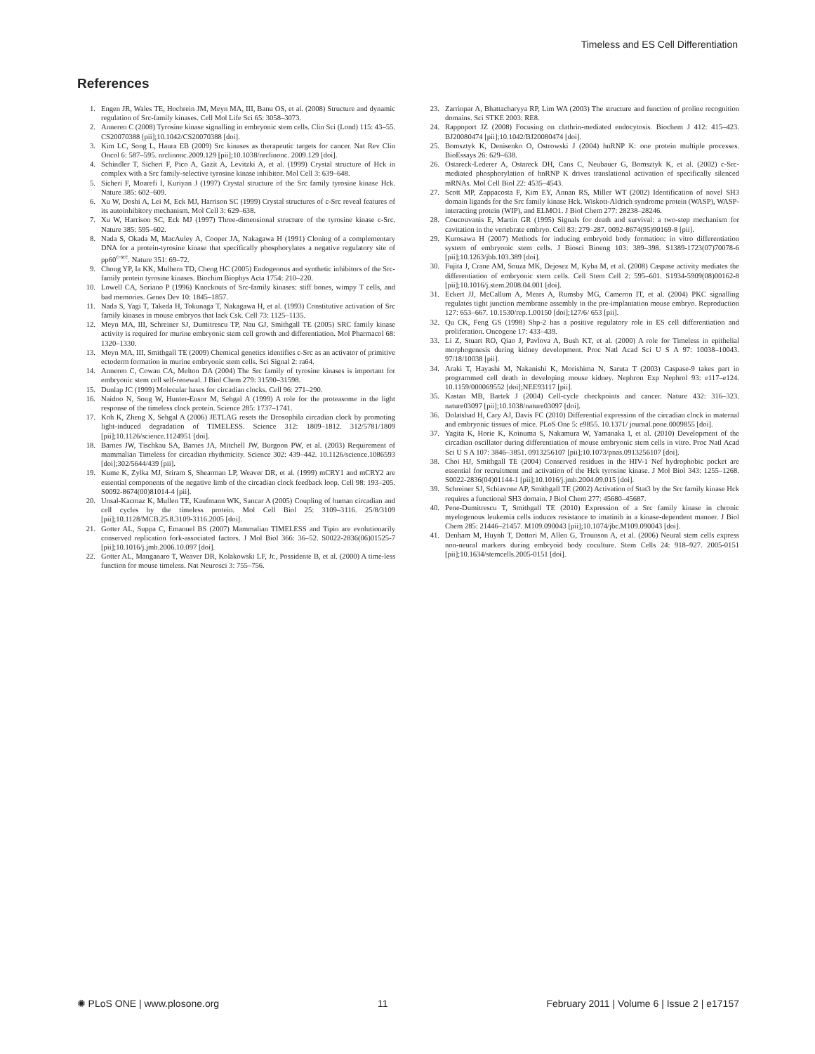Timeless and ES Cell Differentiation
References
1. Engen JR, Wales TE, Hochrein JM, Meyn MA, III, Banu OS, et al. (2008) Structure and dynamic regulation of Src-family kinases. Cell Mol Life Sci 65: 3058–3073.
2. Anneren C (2008) Tyrosine kinase signalling in embryonic stem cells. Clin Sci (Lond) 115: 43–55. CS20070388 [pii];10.1042/CS20070388 [doi].
3. Kim LC, Song L, Haura EB (2009) Src kinases as therapeutic targets for cancer. Nat Rev Clin Oncol 6: 587–595. nrclinonc.2009.129 [pii];10.1038/nrclinonc. 2009.129 [doi].
4. Schindler T, Sicheri F, Pico A, Gazit A, Levitzki A, et al. (1999) Crystal structure of Hck in complex with a Src family-selective tyrosine kinase inhibitor. Mol Cell 3: 639–648.
5. Sicheri F, Moarefi I, Kuriyan J (1997) Crystal structure of the Src family tyrosine kinase Hck. Nature 385: 602–609.
6. Xu W, Doshi A, Lei M, Eck MJ, Harrison SC (1999) Crystal structures of c-Src reveal features of its autoinhibitory mechanism. Mol Cell 3: 629–638.
7. Xu W, Harrison SC, Eck MJ (1997) Three-dimensional structure of the tyrosine kinase c-Src. Nature 385: 595–602.
8. Nada S, Okada M, MacAuley A, Cooper JA, Nakagawa H (1991) Cloning of a complementary DNA for a protein-tyrosine kinase that specifically phosphorylates a negative regulatory site of pp60<sup>c-src</sup>. Nature 351: 69–72.
9. Chong YP, Ia KK, Mulhern TD, Cheng HC (2005) Endogenous and synthetic inhibitors of the Src-family protein tyrosine kinases. Biochim Biophys Acta 1754: 210–220.
10. Lowell CA, Soriano P (1996) Knockouts of Src-family kinases: stiff bones, wimpy T cells, and bad memories. Genes Dev 10: 1845–1857.
11. Nada S, Yagi T, Takeda H, Tokunaga T, Nakagawa H, et al. (1993) Constitutive activation of Src family kinases in mouse embryos that lack Csk. Cell 73: 1125–1135.
12. Meyn MA, III, Schreiner SJ, Dumitrescu TP, Nau GJ, Smithgall TE (2005) SRC family kinase activity is required for murine embryonic stem cell growth and differentiation. Mol Pharmacol 68: 1320–1330.
13. Meyn MA, III, Smithgall TE (2009) Chemical genetics identifies c-Src as an activator of primitive ectoderm formation in murine embryonic stem cells. Sci Signal 2: ra64.
14. Anneren C, Cowan CA, Melton DA (2004) The Src family of tyrosine kinases is important for embryonic stem cell self-renewal. J Biol Chem 279: 31590–31598.
15. Dunlap JC (1999) Molecular bases for circadian clocks. Cell 96: 271–290.
16. Naidoo N, Song W, Hunter-Ensor M, Sehgal A (1999) A role for the proteasome in the light response of the timeless clock protein. Science 285: 1737–1741.
17. Koh K, Zheng X, Sehgal A (2006) JETLAG resets the Drosophila circadian clock by promoting light-induced degradation of TIMELESS. Science 312: 1809–1812. 312/5781/1809 [pii];10.1126/science.1124951 [doi].
18. Barnes JW, Tischkau SA, Barnes JA, Mitchell JW, Burgoon PW, et al. (2003) Requirement of mammalian Timeless for circadian rhythmicity. Science 302: 439–442. 10.1126/science.1086593 [doi];302/5644/439 [pii].
19. Kume K, Zylka MJ, Sriram S, Shearman LP, Weaver DR, et al. (1999) mCRY1 and mCRY2 are essential components of the negative limb of the circadian clock feedback loop. Cell 98: 193–205. S0092-8674(00)81014-4 [pii].
20. Unsal-Kacmaz K, Mullen TE, Kaufmann WK, Sancar A (2005) Coupling of human circadian and cell cycles by the timeless protein. Mol Cell Biol 25: 3109–3116. 25/8/3109 [pii];10.1128/MCB.25.8.3109-3116.2005 [doi].
21. Gotter AL, Suppa C, Emanuel BS (2007) Mammalian TIMELESS and Tipin are evolutionarily conserved replication fork-associated factors. J Mol Biol 366: 36–52. S0022-2836(06)01525-7 [pii];10.1016/j.jmb.2006.10.097 [doi].
22. Gotter AL, Manganaro T, Weaver DR, Kolakowski LF, Jr., Possidente B, et al. (2000) A time-less function for mouse timeless. Nat Neurosci 3: 755–756.
23. Zarrinpar A, Bhattacharyya RP, Lim WA (2003) The structure and function of proline recognition domains. Sci STKE 2003: RE8.
24. Rappoport JZ (2008) Focusing on clathrin-mediated endocytosis. Biochem J 412: 415–423. BJ20080474 [pii];10.1042/BJ20080474 [doi].
25. Bomsztyk K, Denisenko O, Ostrowski J (2004) hnRNP K: one protein multiple processes. BioEssays 26: 629–638.
26. Ostareck-Lederer A, Ostareck DH, Cans C, Neubauer G, Bomsztyk K, et al. (2002) c-Src-mediated phosphorylation of hnRNP K drives translational activation of specifically silenced mRNAs. Mol Cell Biol 22: 4535–4543.
27. Scott MP, Zappacosta F, Kim EY, Annan RS, Miller WT (2002) Identification of novel SH3 domain ligands for the Src family kinase Hck. Wiskott-Aldrich syndrome protein (WASP), WASP-interacting protein (WIP), and ELMO1. J Biol Chem 277: 28238–28246.
28. Coucouvanis E, Martin GR (1995) Signals for death and survival: a two-step mechanism for cavitation in the vertebrate embryo. Cell 83: 279–287. 0092-8674(95)90169-8 [pii].
29. Kurosawa H (2007) Methods for inducing embryoid body formation: in vitro differentiation system of embryonic stem cells. J Biosci Bioeng 103: 389–398. S1389-1723(07)70078-6 [pii];10.1263/jbb.103.389 [doi].
30. Fujita J, Crane AM, Souza MK, Dejosez M, Kyba M, et al. (2008) Caspase activity mediates the differentiation of embryonic stem cells. Cell Stem Cell 2: 595–601. S1934-5909(08)00162-8 [pii];10.1016/j.stem.2008.04.001 [doi].
31. Eckert JJ, McCallum A, Mears A, Rumsby MG, Cameron IT, et al. (2004) PKC signalling regulates tight junction membrane assembly in the pre-implantation mouse embryo. Reproduction 127: 653–667. 10.1530/rep.1.00150 [doi];127/6/ 653 [pii].
32. Qu CK, Feng GS (1998) Shp-2 has a positive regulatory role in ES cell differentiation and proliferation. Oncogene 17: 433–439.
33. Li Z, Stuart RO, Qiao J, Pavlova A, Bush KT, et al. (2000) A role for Timeless in epithelial morphogenesis during kidney development. Proc Natl Acad Sci U S A 97: 10038–10043. 97/18/10038 [pii].
34. Araki T, Hayashi M, Nakanishi K, Morishima N, Saruta T (2003) Caspase-9 takes part in programmed cell death in developing mouse kidney. Nephron Exp Nephrol 93: e117–e124. 10.1159/000069552 [doi];NEE93117 [pii].
35. Kastan MB, Bartek J (2004) Cell-cycle checkpoints and cancer. Nature 432: 316–323. nature03097 [pii];10.1038/nature03097 [doi].
36. Dolatshad H, Cary AJ, Davis FC (2010) Differential expression of the circadian clock in maternal and embryonic tissues of mice. PLoS One 5: e9855. 10.1371/ journal.pone.0009855 [doi].
37. Yagita K, Horie K, Koinuma S, Nakamura W, Yamanaka I, et al. (2010) Development of the circadian oscillator during differentiation of mouse embryonic stem cells in vitro. Proc Natl Acad Sci U S A 107: 3846–3851. 0913256107 [pii];10.1073/pnas.0913256107 [doi].
38. Choi HJ, Smithgall TE (2004) Conserved residues in the HIV-1 Nef hydrophobic pocket are essential for recruitment and activation of the Hck tyrosine kinase. J Mol Biol 343: 1255–1268. S0022-2836(04)01144-1 [pii];10.1016/j.jmb.2004.09.015 [doi].
39. Schreiner SJ, Schiavone AP, Smithgall TE (2002) Activation of Stat3 by the Src family kinase Hck requires a functional SH3 domain. J Biol Chem 277: 45680–45687.
40. Pene-Dumitrescu T, Smithgall TE (2010) Expression of a Src family kinase in chronic myelogenous leukemia cells induces resistance to imatinib in a kinase-dependent manner. J Biol Chem 285: 21446–21457. M109.090043 [pii];10.1074/jbc.M109.090043 [doi].
41. Denham M, Huynh T, Dottori M, Allen G, Trounson A, et al. (2006) Neural stem cells express non-neural markers during embryoid body coculture. Stem Cells 24: 918–927. 2005-0151 [pii];10.1634/stemcells.2005-0151 [doi].
✺ PLoS ONE | www.plosone.org 11 February 2011 | Volume 6 | Issue 2 | e17157